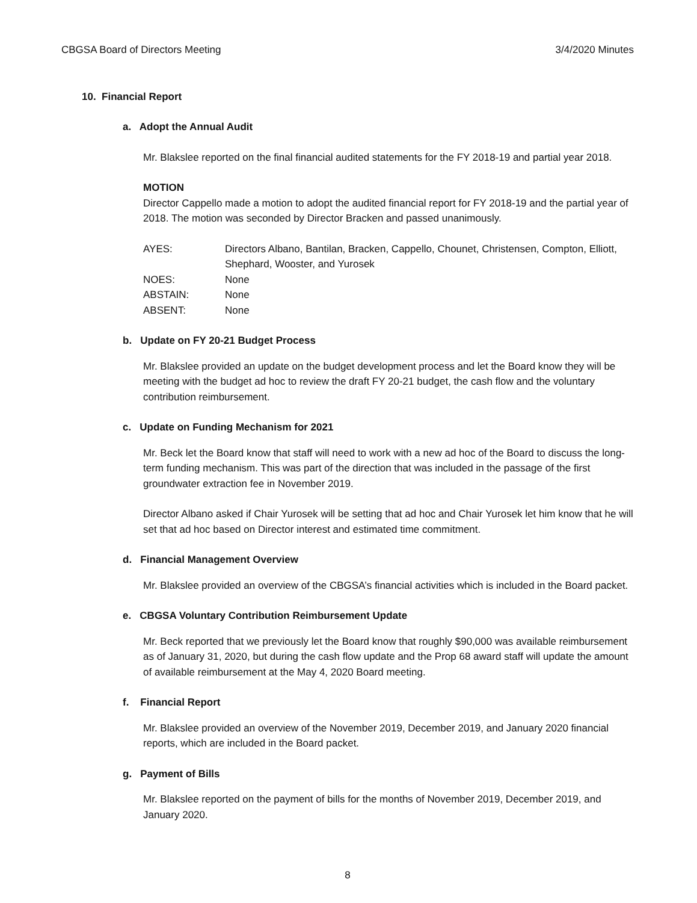CBGSA Board of Directors Meeting 3/4/2020 Minutes
10. Financial Report
a. Adopt the Annual Audit
Mr. Blakslee reported on the final financial audited statements for the FY 2018-19 and partial year 2018.
MOTION
Director Cappello made a motion to adopt the audited financial report for FY 2018-19 and the partial year of 2018. The motion was seconded by Director Bracken and passed unanimously.
| AYES: | Directors Albano, Bantilan, Bracken, Cappello, Chounet, Christensen, Compton, Elliott, Shephard, Wooster, and Yurosek |
| NOES: | None |
| ABSTAIN: | None |
| ABSENT: | None |
b. Update on FY 20-21 Budget Process
Mr. Blakslee provided an update on the budget development process and let the Board know they will be meeting with the budget ad hoc to review the draft FY 20-21 budget, the cash flow and the voluntary contribution reimbursement.
c. Update on Funding Mechanism for 2021
Mr. Beck let the Board know that staff will need to work with a new ad hoc of the Board to discuss the long-term funding mechanism. This was part of the direction that was included in the passage of the first groundwater extraction fee in November 2019.
Director Albano asked if Chair Yurosek will be setting that ad hoc and Chair Yurosek let him know that he will set that ad hoc based on Director interest and estimated time commitment.
d. Financial Management Overview
Mr. Blakslee provided an overview of the CBGSA’s financial activities which is included in the Board packet.
e. CBGSA Voluntary Contribution Reimbursement Update
Mr. Beck reported that we previously let the Board know that roughly $90,000 was available reimbursement as of January 31, 2020, but during the cash flow update and the Prop 68 award staff will update the amount of available reimbursement at the May 4, 2020 Board meeting.
f. Financial Report
Mr. Blakslee provided an overview of the November 2019, December 2019, and January 2020 financial reports, which are included in the Board packet.
g. Payment of Bills
Mr. Blakslee reported on the payment of bills for the months of November 2019, December 2019, and January 2020.
8